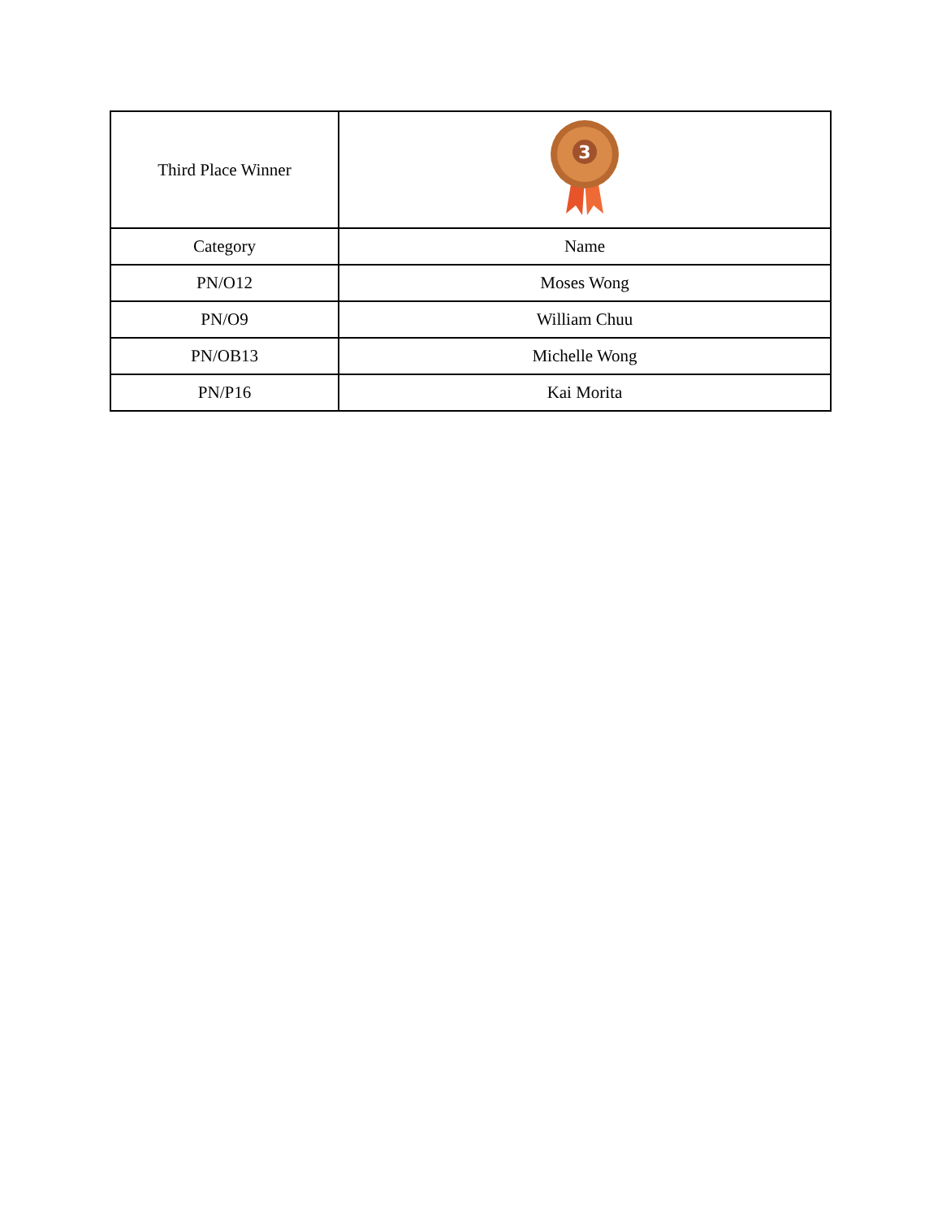| Third Place Winner | 3 |
| Category | Name |
| PN/O12 | Moses Wong |
| PN/O9 | William Chuu |
| PN/OB13 | Michelle Wong |
| PN/P16 | Kai Morita |